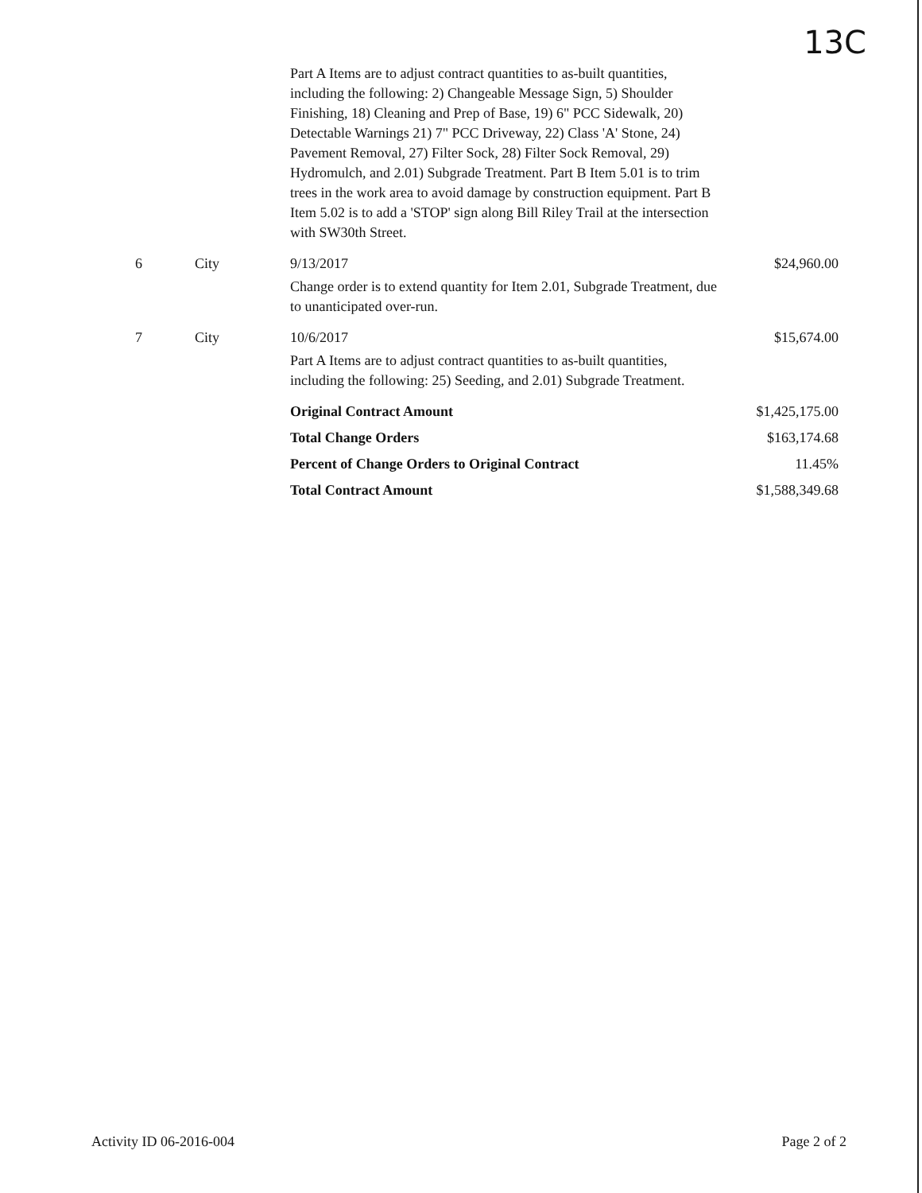13C
| | | Part A Items are to adjust contract quantities to as-built quantities, including the following: 2) Changeable Message Sign, 5) Shoulder Finishing, 18) Cleaning and Prep of Base, 19) 6" PCC Sidewalk, 20) Detectable Warnings 21) 7" PCC Driveway, 22) Class 'A' Stone, 24) Pavement Removal, 27) Filter Sock, 28) Filter Sock Removal, 29) Hydromulch, and 2.01) Subgrade Treatment. Part B Item 5.01 is to trim trees in the work area to avoid damage by construction equipment. Part B Item 5.02 is to add a 'STOP' sign along Bill Riley Trail at the intersection with SW30th Street. | |
| 6 | City | 9/13/2017 Change order is to extend quantity for Item 2.01, Subgrade Treatment, due to unanticipated over-run. | $24,960.00 |
| 7 | City | 10/6/2017 Part A Items are to adjust contract quantities to as-built quantities, including the following: 25) Seeding, and 2.01) Subgrade Treatment. | $15,674.00 |
| | | Original Contract Amount | $1,425,175.00 |
| | | Total Change Orders | $163,174.68 |
| | | Percent of Change Orders to Original Contract | 11.45% |
| | | Total Contract Amount | $1,588,349.68 |
Activity ID 06-2016-004 Page 2 of 2